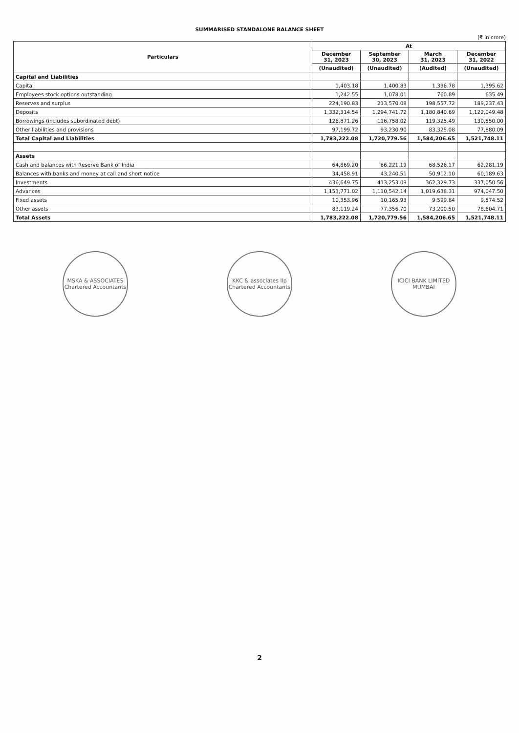SUMMARISED STANDALONE BALANCE SHEET
(₹ in crore)
| Particulars | At | | | |
| --- | --- | --- | --- | --- |
| | December 31, 2023 | September 30, 2023 | March 31, 2023 | December 31, 2022 |
| | (Unaudited) | (Unaudited) | (Audited) | (Unaudited) |
| Capital and Liabilities | | | | |
| Capital | 1,403.18 | 1,400.83 | 1,396.78 | 1,395.62 |
| Employees stock options outstanding | 1,242.55 | 1,078.01 | 760.89 | 635.49 |
| Reserves and surplus | 224,190.83 | 213,570.08 | 198,557.72 | 189,237.43 |
| Deposits | 1,332,314.54 | 1,294,741.72 | 1,180,840.69 | 1,122,049.48 |
| Borrowings (includes subordinated debt) | 126,871.26 | 116,758.02 | 119,325.49 | 130,550.00 |
| Other liabilities and provisions | 97,199.72 | 93,230.90 | 83,325.08 | 77,880.09 |
| Total Capital and Liabilities | 1,783,222.08 | 1,720,779.56 | 1,584,206.65 | 1,521,748.11 |
| Assets | | | | |
| Cash and balances with Reserve Bank of India | 64,869.20 | 66,221.19 | 68,526.17 | 62,281.19 |
| Balances with banks and money at call and short notice | 34,458.91 | 43,240.51 | 50,912.10 | 60,189.63 |
| Investments | 436,649.75 | 413,253.09 | 362,329.73 | 337,050.56 |
| Advances | 1,153,771.02 | 1,110,542.14 | 1,019,638.31 | 974,047.50 |
| Fixed assets | 10,353.96 | 10,165.93 | 9,599.84 | 9,574.52 |
| Other assets | 83,119.24 | 77,356.70 | 73,200.50 | 78,604.71 |
| Total Assets | 1,783,222.08 | 1,720,779.56 | 1,584,206.65 | 1,521,748.11 |
MSKA & ASSOCIATES
Chartered Accountants
KKC & associates llp
Chartered Accountants
ICICI BANK LIMITED
MUMBAI
2